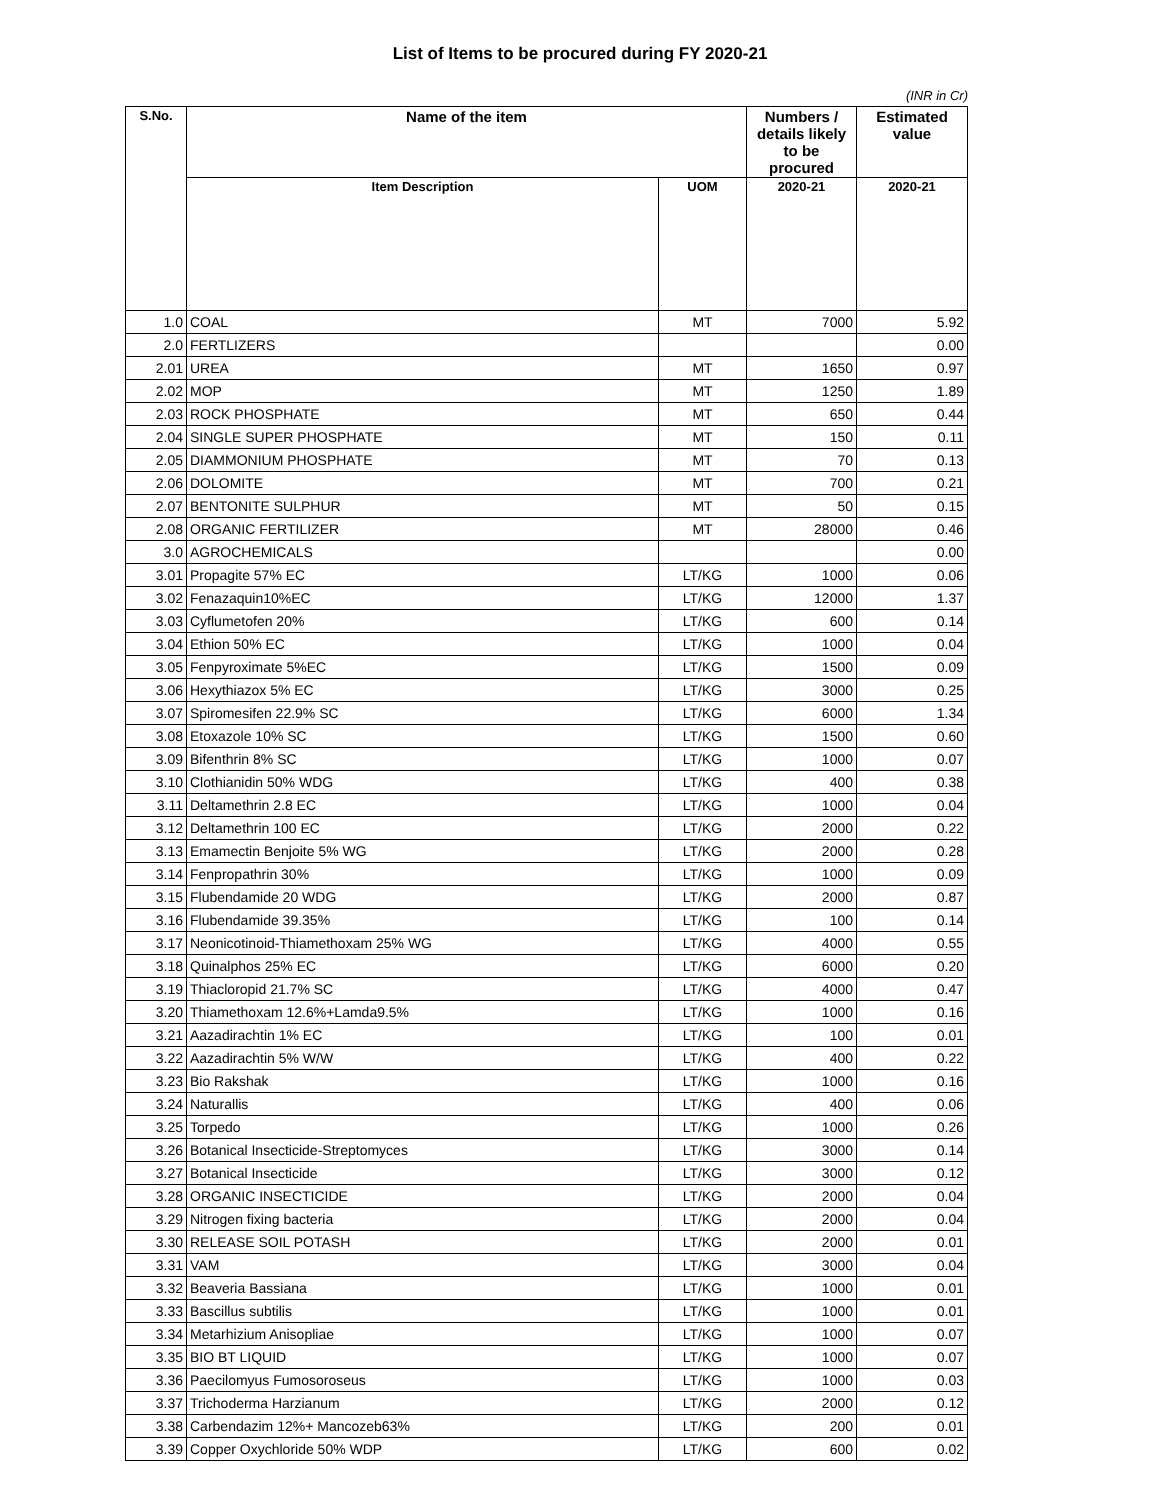List of Items to be procured during FY 2020-21
(INR in Cr)
| S.No. | Name of the item | | Numbers / details likely to be procured | Estimated value |
| --- | --- | --- | --- | --- |
| | Item Description | UOM | 2020-21 | 2020-21 |
| 1.0 | COAL | MT | 7000 | 5.92 |
| 2.0 | FERTLIZERS | | | 0.00 |
| 2.01 | UREA | MT | 1650 | 0.97 |
| 2.02 | MOP | MT | 1250 | 1.89 |
| 2.03 | ROCK PHOSPHATE | MT | 650 | 0.44 |
| 2.04 | SINGLE SUPER PHOSPHATE | MT | 150 | 0.11 |
| 2.05 | DIAMMONIUM PHOSPHATE | MT | 70 | 0.13 |
| 2.06 | DOLOMITE | MT | 700 | 0.21 |
| 2.07 | BENTONITE SULPHUR | MT | 50 | 0.15 |
| 2.08 | ORGANIC FERTILIZER | MT | 28000 | 0.46 |
| 3.0 | AGROCHEMICALS | | | 0.00 |
| 3.01 | Propagite 57% EC | LT/KG | 1000 | 0.06 |
| 3.02 | Fenazaquin10%EC | LT/KG | 12000 | 1.37 |
| 3.03 | Cyflumetofen 20% | LT/KG | 600 | 0.14 |
| 3.04 | Ethion 50% EC | LT/KG | 1000 | 0.04 |
| 3.05 | Fenpyroximate 5%EC | LT/KG | 1500 | 0.09 |
| 3.06 | Hexythiazox 5% EC | LT/KG | 3000 | 0.25 |
| 3.07 | Spiromesifen 22.9% SC | LT/KG | 6000 | 1.34 |
| 3.08 | Etoxazole 10% SC | LT/KG | 1500 | 0.60 |
| 3.09 | Bifenthrin 8% SC | LT/KG | 1000 | 0.07 |
| 3.10 | Clothianidin 50% WDG | LT/KG | 400 | 0.38 |
| 3.11 | Deltamethrin 2.8 EC | LT/KG | 1000 | 0.04 |
| 3.12 | Deltamethrin 100 EC | LT/KG | 2000 | 0.22 |
| 3.13 | Emamectin Benjoite 5% WG | LT/KG | 2000 | 0.28 |
| 3.14 | Fenpropathrin 30% | LT/KG | 1000 | 0.09 |
| 3.15 | Flubendamide 20 WDG | LT/KG | 2000 | 0.87 |
| 3.16 | Flubendamide 39.35% | LT/KG | 100 | 0.14 |
| 3.17 | Neonicotinoid-Thiamethoxam 25% WG | LT/KG | 4000 | 0.55 |
| 3.18 | Quinalphos 25% EC | LT/KG | 6000 | 0.20 |
| 3.19 | Thiacloropid 21.7% SC | LT/KG | 4000 | 0.47 |
| 3.20 | Thiamethoxam 12.6%+Lamda9.5% | LT/KG | 1000 | 0.16 |
| 3.21 | Aazadirachtin 1% EC | LT/KG | 100 | 0.01 |
| 3.22 | Aazadirachtin 5% W/W | LT/KG | 400 | 0.22 |
| 3.23 | Bio Rakshak | LT/KG | 1000 | 0.16 |
| 3.24 | Naturallis | LT/KG | 400 | 0.06 |
| 3.25 | Torpedo | LT/KG | 1000 | 0.26 |
| 3.26 | Botanical Insecticide-Streptomyces | LT/KG | 3000 | 0.14 |
| 3.27 | Botanical Insecticide | LT/KG | 3000 | 0.12 |
| 3.28 | ORGANIC INSECTICIDE | LT/KG | 2000 | 0.04 |
| 3.29 | Nitrogen fixing bacteria | LT/KG | 2000 | 0.04 |
| 3.30 | RELEASE SOIL POTASH | LT/KG | 2000 | 0.01 |
| 3.31 | VAM | LT/KG | 3000 | 0.04 |
| 3.32 | Beaveria Bassiana | LT/KG | 1000 | 0.01 |
| 3.33 | Bascillus subtilis | LT/KG | 1000 | 0.01 |
| 3.34 | Metarhizium Anisopliae | LT/KG | 1000 | 0.07 |
| 3.35 | BIO BT LIQUID | LT/KG | 1000 | 0.07 |
| 3.36 | Paecilomyus Fumosoroseus | LT/KG | 1000 | 0.03 |
| 3.37 | Trichoderma Harzianum | LT/KG | 2000 | 0.12 |
| 3.38 | Carbendazim 12%+ Mancozeb63% | LT/KG | 200 | 0.01 |
| 3.39 | Copper Oxychloride 50% WDP | LT/KG | 600 | 0.02 |